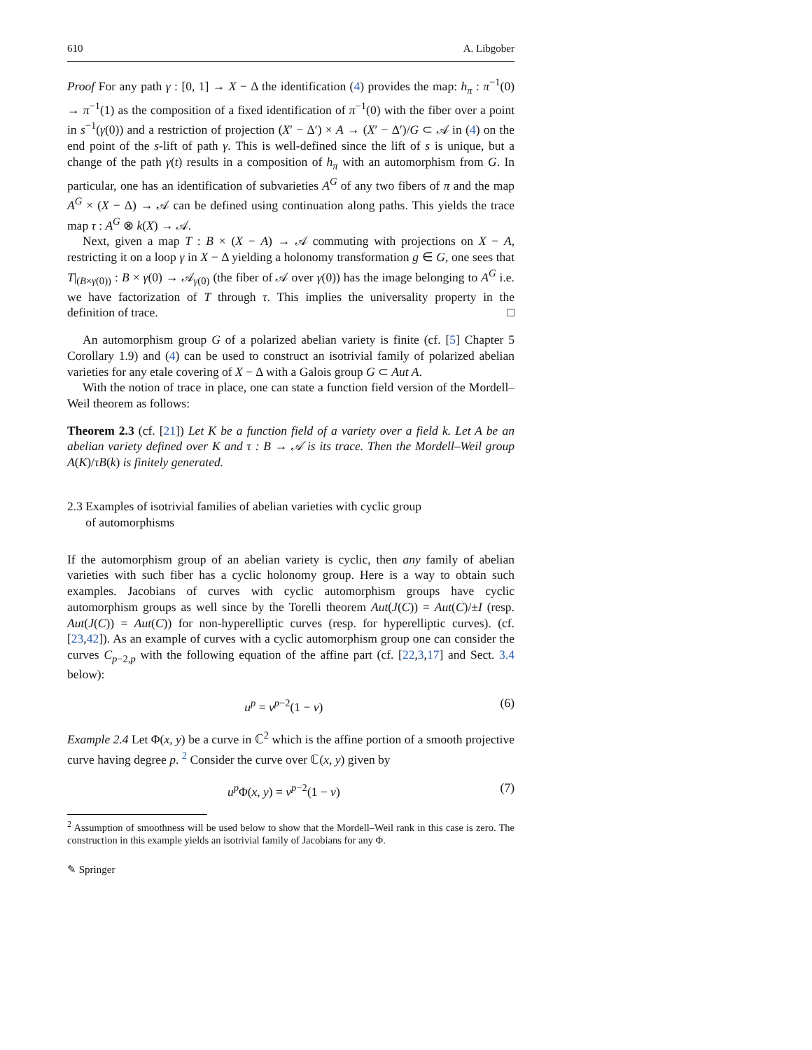610 A. Libgober
Proof For any path γ : [0, 1] → X − Δ the identification (4) provides the map: h<sub>π</sub> : π<sup>−1</sup>(0) → π<sup>−1</sup>(1) as the composition of a fixed identification of π<sup>−1</sup>(0) with the fiber over a point in s<sup>−1</sup>(γ(0)) and a restriction of projection (X′ − Δ′) × A → (X′ − Δ′)/G ⊂ 𝒜 in (4) on the end point of the s-lift of path γ. This is well-defined since the lift of s is unique, but a change of the path γ(t) results in a composition of h<sub>π</sub> with an automorphism from G. In particular, one has an identification of subvarieties A<sup>G</sup> of any two fibers of π and the map A<sup>G</sup> × (X − Δ) → 𝒜 can be defined using continuation along paths. This yields the trace map τ : A<sup>G</sup> ⊗ k(X) → 𝒜.
Next, given a map T : B × (X − A) → 𝒜 commuting with projections on X − A, restricting it on a loop γ in X − Δ yielding a holonomy transformation g ∈ G, one sees that T|<sub>(B×γ(0))</sub> : B × γ(0) → 𝒜<sub>γ(0)</sub> (the fiber of 𝒜 over γ(0)) has the image belonging to A<sup>G</sup> i.e. we have factorization of T through τ. This implies the universality property in the definition of trace. □
An automorphism group G of a polarized abelian variety is finite (cf. [5] Chapter 5 Corollary 1.9) and (4) can be used to construct an isotrivial family of polarized abelian varieties for any etale covering of X − Δ with a Galois group G ⊂ Aut A.
With the notion of trace in place, one can state a function field version of the Mordell–Weil theorem as follows:
Theorem 2.3 (cf. [21]) Let K be a function field of a variety over a field k. Let A be an abelian variety defined over K and τ : B → 𝒜 is its trace. Then the Mordell–Weil group A(K)/τB(k) is finitely generated.
2.3 Examples of isotrivial families of abelian varieties with cyclic group
of automorphisms
If the automorphism group of an abelian variety is cyclic, then any family of abelian varieties with such fiber has a cyclic holonomy group. Here is a way to obtain such examples. Jacobians of curves with cyclic automorphism groups have cyclic automorphism groups as well since by the Torelli theorem Aut(J(C)) = Aut(C)/±I (resp. Aut(J(C)) = Aut(C)) for non-hyperelliptic curves (resp. for hyperelliptic curves). (cf. [23,42]). As an example of curves with a cyclic automorphism group one can consider the curves C<sub>p−2,p</sub> with the following equation of the affine part (cf. [22,3,17] and Sect. 3.4 below):
u<sup>p</sup> = v<sup>p−2</sup>(1 − v) (6)
Example 2.4 Let Φ(x, y) be a curve in ℂ<sup>2</sup> which is the affine portion of a smooth projective curve having degree p. <sup>2</sup> Consider the curve over ℂ(x, y) given by
u<sup>p</sup> Φ(x, y) = v<sup>p−2</sup>(1 − v) (7)
<sup>2</sup> Assumption of smoothness will be used below to show that the Mordell–Weil rank in this case is zero. The construction in this example yields an isotrivial family of Jacobians for any Φ.
✎ Springer